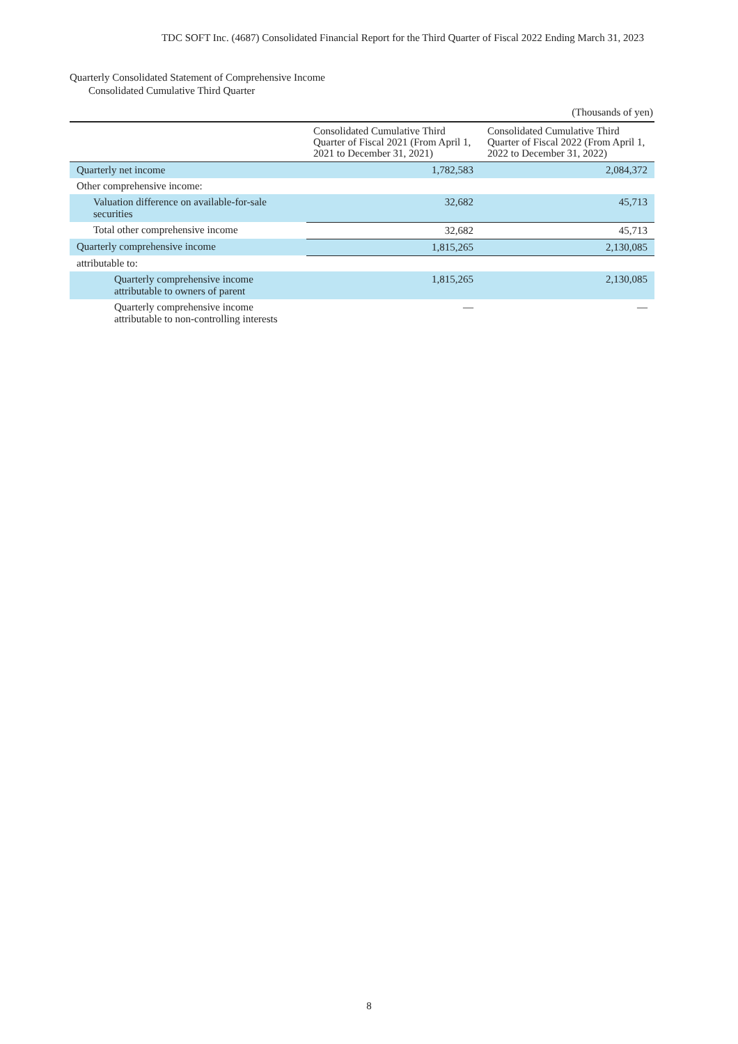TDC SOFT Inc. (4687) Consolidated Financial Report for the Third Quarter of Fiscal 2022 Ending March 31, 2023
Quarterly Consolidated Statement of Comprehensive Income
Consolidated Cumulative Third Quarter
(Thousands of yen)
| | Consolidated Cumulative Third Quarter of Fiscal 2021 (From April 1, 2021 to December 31, 2021) | Consolidated Cumulative Third Quarter of Fiscal 2022 (From April 1, 2022 to December 31, 2022) |
| --- | --- | --- |
| Quarterly net income | 1,782,583 | 2,084,372 |
| Other comprehensive income: | | |
| Valuation difference on available-for-sale securities | 32,682 | 45,713 |
| Total other comprehensive income | 32,682 | 45,713 |
| Quarterly comprehensive income | 1,815,265 | 2,130,085 |
| attributable to: | | |
| Quarterly comprehensive income attributable to owners of parent | 1,815,265 | 2,130,085 |
| Quarterly comprehensive income attributable to non-controlling interests | — | — |
8